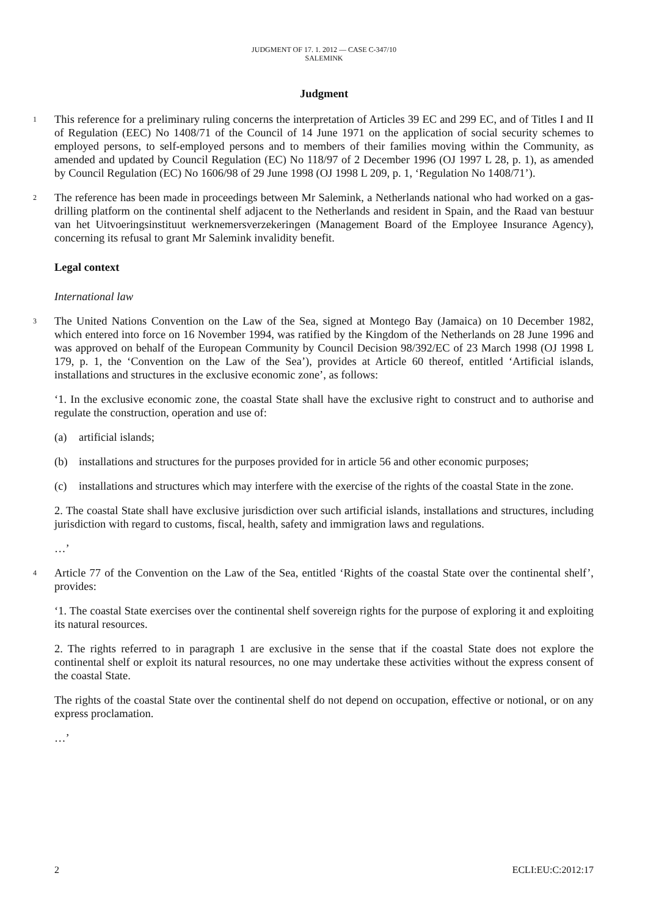JUDGMENT OF 17. 1. 2012 — CASE C-347/10
SALEMINK
Judgment
1
This reference for a preliminary ruling concerns the interpretation of Articles 39 EC and 299 EC, and of Titles I and II of Regulation (EEC) No 1408/71 of the Council of 14 June 1971 on the application of social security schemes to employed persons, to self-employed persons and to members of their families moving within the Community, as amended and updated by Council Regulation (EC) No 118/97 of 2 December 1996 (OJ 1997 L 28, p. 1), as amended by Council Regulation (EC) No 1606/98 of 29 June 1998 (OJ 1998 L 209, p. 1, ‘Regulation No 1408/71’).
2
The reference has been made in proceedings between Mr Salemink, a Netherlands national who had worked on a gas-drilling platform on the continental shelf adjacent to the Netherlands and resident in Spain, and the Raad van bestuur van het Uitvoeringsinstituut werknemersverzekeringen (Management Board of the Employee Insurance Agency), concerning its refusal to grant Mr Salemink invalidity benefit.
Legal context
International law
3
The United Nations Convention on the Law of the Sea, signed at Montego Bay (Jamaica) on 10 December 1982, which entered into force on 16 November 1994, was ratified by the Kingdom of the Netherlands on 28 June 1996 and was approved on behalf of the European Community by Council Decision 98/392/EC of 23 March 1998 (OJ 1998 L 179, p. 1, the ‘Convention on the Law of the Sea’), provides at Article 60 thereof, entitled ‘Artificial islands, installations and structures in the exclusive economic zone’, as follows:
‘1. In the exclusive economic zone, the coastal State shall have the exclusive right to construct and to authorise and regulate the construction, operation and use of:
(a) artificial islands;
(b) installations and structures for the purposes provided for in article 56 and other economic purposes;
(c) installations and structures which may interfere with the exercise of the rights of the coastal State in the zone.
2. The coastal State shall have exclusive jurisdiction over such artificial islands, installations and structures, including jurisdiction with regard to customs, fiscal, health, safety and immigration laws and regulations.
…’
4
Article 77 of the Convention on the Law of the Sea, entitled ‘Rights of the coastal State over the continental shelf’, provides:
‘1. The coastal State exercises over the continental shelf sovereign rights for the purpose of exploring it and exploiting its natural resources.
2. The rights referred to in paragraph 1 are exclusive in the sense that if the coastal State does not explore the continental shelf or exploit its natural resources, no one may undertake these activities without the express consent of the coastal State.
The rights of the coastal State over the continental shelf do not depend on occupation, effective or notional, or on any express proclamation.
…’
2 ECLI:EU:C:2012:17